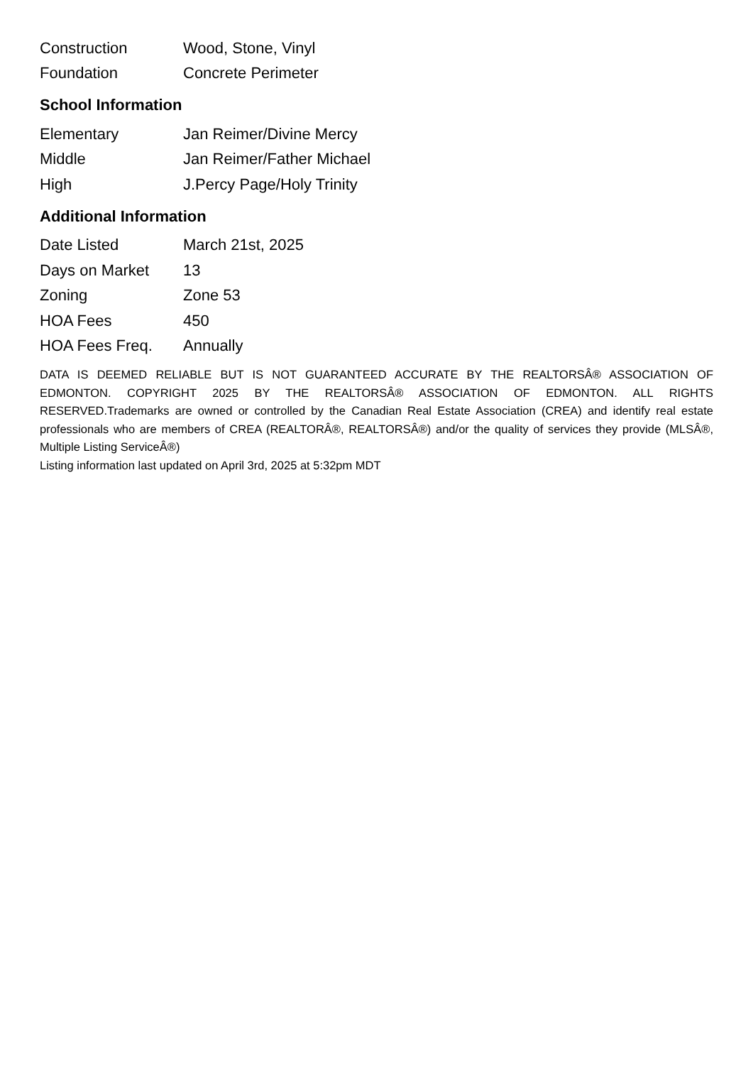| Construction | Wood, Stone, Vinyl |
| Foundation | Concrete Perimeter |
School Information
| Elementary | Jan Reimer/Divine Mercy |
| Middle | Jan Reimer/Father Michael |
| High | J.Percy Page/Holy Trinity |
Additional Information
| Date Listed | March 21st, 2025 |
| Days on Market | 13 |
| Zoning | Zone 53 |
| HOA Fees | 450 |
| HOA Fees Freq. | Annually |
DATA IS DEEMED RELIABLE BUT IS NOT GUARANTEED ACCURATE BY THE REALTORSÂ® ASSOCIATION OF EDMONTON. COPYRIGHT 2025 BY THE REALTORSÂ® ASSOCIATION OF EDMONTON. ALL RIGHTS RESERVED.Trademarks are owned or controlled by the Canadian Real Estate Association (CREA) and identify real estate professionals who are members of CREA (REALTORÂ®, REALTORSÂ®) and/or the quality of services they provide (MLSÂ®, Multiple Listing ServiceÂ®)
Listing information last updated on April 3rd, 2025 at 5:32pm MDT